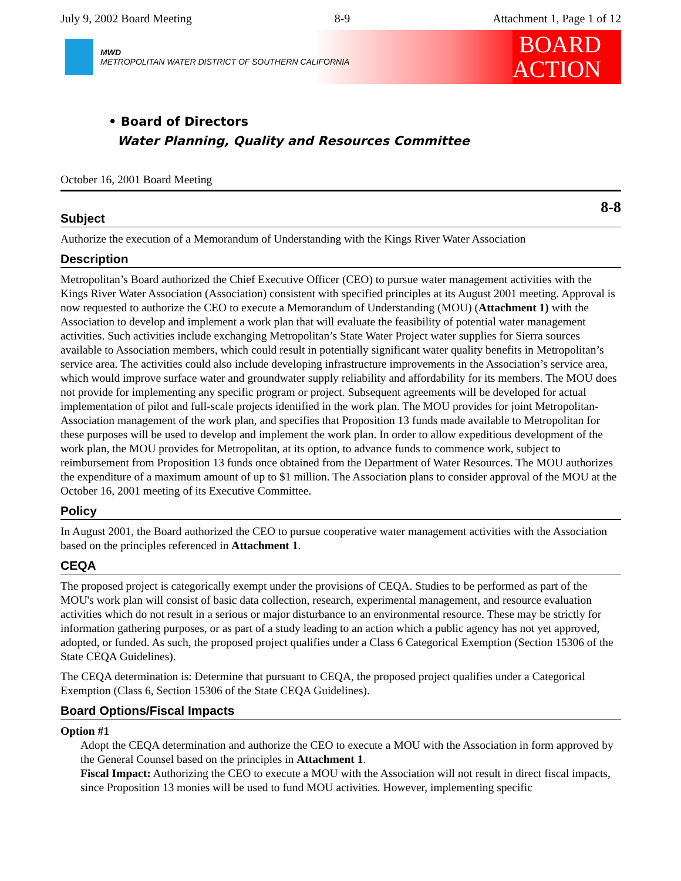July 9, 2002 Board Meeting 8-9 Attachment 1, Page 1 of 12
MWD
METROPOLITAN WATER DISTRICT OF SOUTHERN CALIFORNIA
BOARD
ACTION
• Board of Directors
Water Planning, Quality and Resources Committee
October 16, 2001 Board Meeting
8-8
Subject
Authorize the execution of a Memorandum of Understanding with the Kings River Water Association
Description
Metropolitan’s Board authorized the Chief Executive Officer (CEO) to pursue water management activities with the Kings River Water Association (Association) consistent with specified principles at its August 2001 meeting. Approval is now requested to authorize the CEO to execute a Memorandum of Understanding (MOU) (Attachment 1) with the Association to develop and implement a work plan that will evaluate the feasibility of potential water management activities. Such activities include exchanging Metropolitan’s State Water Project water supplies for Sierra sources available to Association members, which could result in potentially significant water quality benefits in Metropolitan’s service area. The activities could also include developing infrastructure improvements in the Association’s service area, which would improve surface water and groundwater supply reliability and affordability for its members. The MOU does not provide for implementing any specific program or project. Subsequent agreements will be developed for actual implementation of pilot and full-scale projects identified in the work plan. The MOU provides for joint Metropolitan-Association management of the work plan, and specifies that Proposition 13 funds made available to Metropolitan for these purposes will be used to develop and implement the work plan. In order to allow expeditious development of the work plan, the MOU provides for Metropolitan, at its option, to advance funds to commence work, subject to reimbursement from Proposition 13 funds once obtained from the Department of Water Resources. The MOU authorizes the expenditure of a maximum amount of up to $1 million. The Association plans to consider approval of the MOU at the October 16, 2001 meeting of its Executive Committee.
Policy
In August 2001, the Board authorized the CEO to pursue cooperative water management activities with the Association based on the principles referenced in Attachment 1.
CEQA
The proposed project is categorically exempt under the provisions of CEQA. Studies to be performed as part of the MOU's work plan will consist of basic data collection, research, experimental management, and resource evaluation activities which do not result in a serious or major disturbance to an environmental resource. These may be strictly for information gathering purposes, or as part of a study leading to an action which a public agency has not yet approved, adopted, or funded. As such, the proposed project qualifies under a Class 6 Categorical Exemption (Section 15306 of the State CEQA Guidelines).
The CEQA determination is: Determine that pursuant to CEQA, the proposed project qualifies under a Categorical Exemption (Class 6, Section 15306 of the State CEQA Guidelines).
Board Options/Fiscal Impacts
Option #1
Adopt the CEQA determination and authorize the CEO to execute a MOU with the Association in form approved by the General Counsel based on the principles in Attachment 1.
Fiscal Impact: Authorizing the CEO to execute a MOU with the Association will not result in direct fiscal impacts, since Proposition 13 monies will be used to fund MOU activities. However, implementing specific